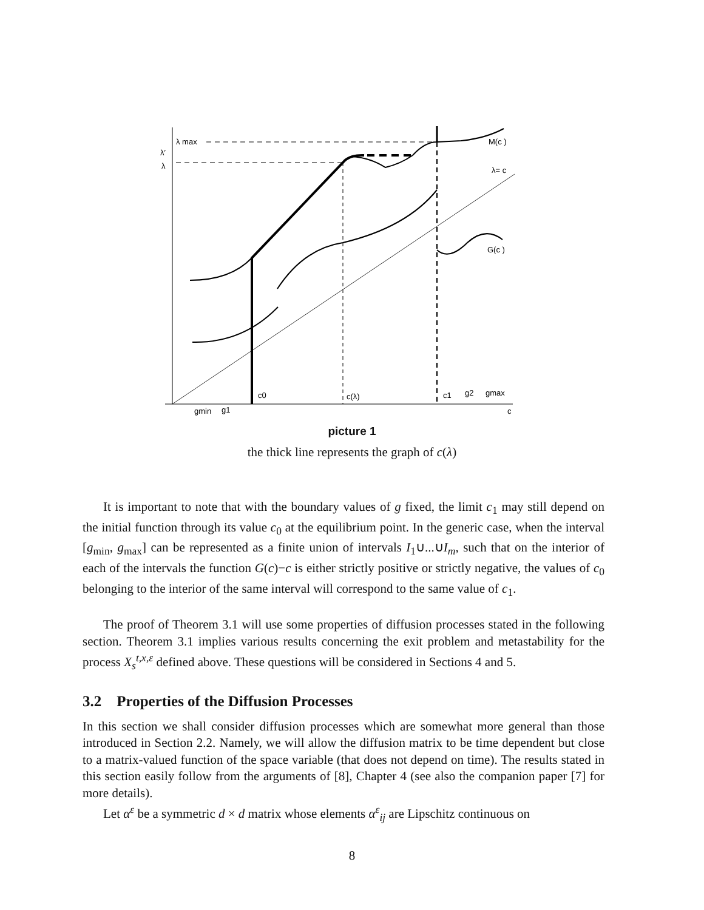λ max
λ′
λ
M(c )
λ= c
G(c )
c0
c(λ)
c1
g2
gmax
gmin
g1
c
picture 1
the thick line represents the graph of c(λ)
It is important to note that with the boundary values of g fixed, the limit c<sub>1</sub> may still depend on the initial function through its value c<sub>0</sub> at the equilibrium point. In the generic case, when the interval [g<sub>min</sub>, g<sub>max</sub>] can be represented as a finite union of intervals I<sub>1</sub>∪...∪I<sub>m</sub>, such that on the interior of each of the intervals the function G(c)−c is either strictly positive or strictly negative, the values of c<sub>0</sub> belonging to the interior of the same interval will correspond to the same value of c<sub>1</sub>.
The proof of Theorem 3.1 will use some properties of diffusion processes stated in the following section. Theorem 3.1 implies various results concerning the exit problem and metastability for the process X<sub>s</sub><sup>t,x,ε</sup> defined above. These questions will be considered in Sections 4 and 5.
3.2 Properties of the Diffusion Processes
In this section we shall consider diffusion processes which are somewhat more general than those introduced in Section 2.2. Namely, we will allow the diffusion matrix to be time dependent but close to a matrix-valued function of the space variable (that does not depend on time). The results stated in this section easily follow from the arguments of [8], Chapter 4 (see also the companion paper [7] for more details).
Let α<sup>ε</sup> be a symmetric d × d matrix whose elements α<sup>ε</sup><sub>ij</sub> are Lipschitz continuous on
8